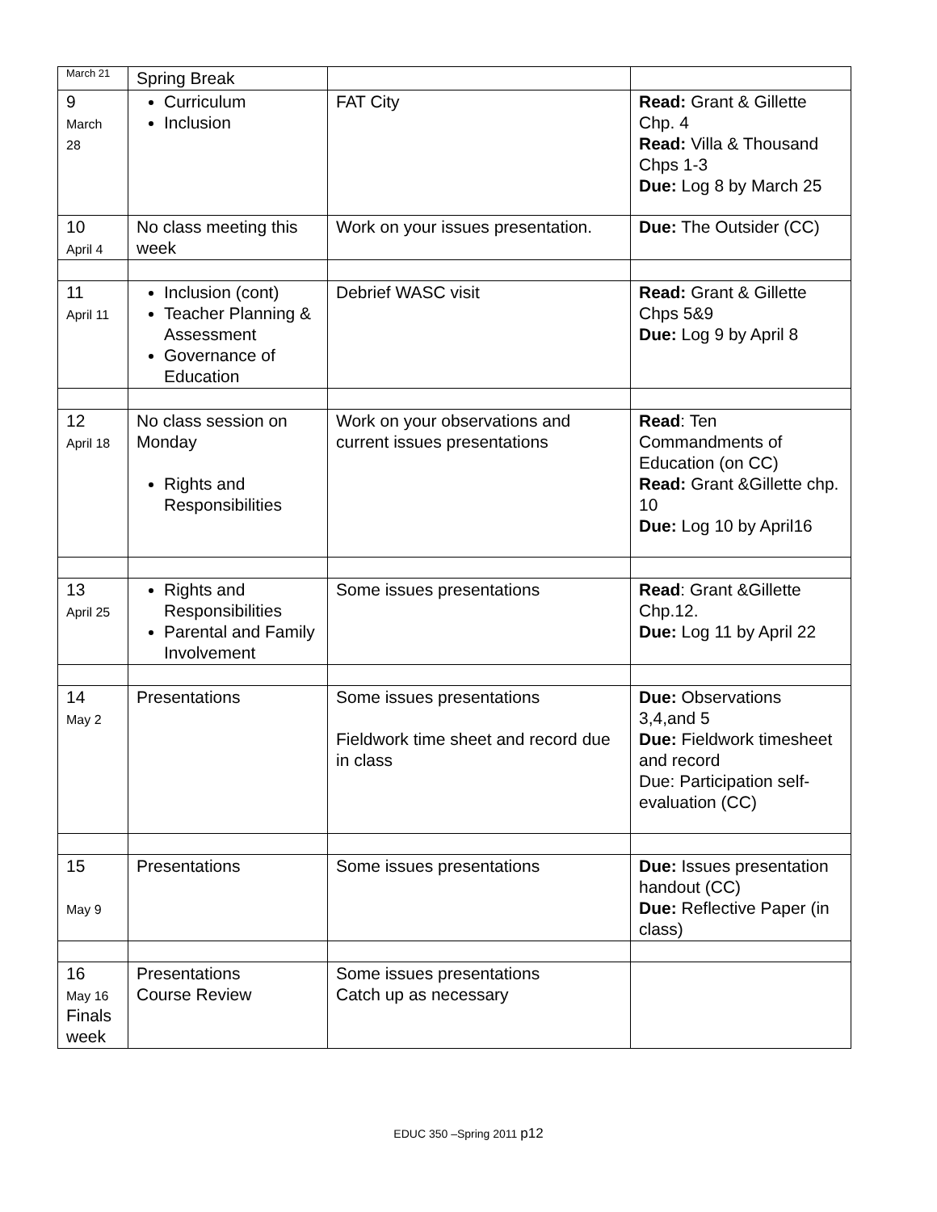| March 21 | Spring Break | | |
| 9 March 28 | Curriculum Inclusion | FAT City | Read: Grant & Gillette Chp. 4 Read: Villa & Thousand Chps 1-3 Due: Log 8 by March 25 |
| 10 April 4 | No class meeting this week | Work on your issues presentation. | Due: The Outsider (CC) |
| 11 April 11 | Inclusion (cont) Teacher Planning & Assessment Governance of Education | Debrief WASC visit | Read: Grant & Gillette Chps 5&9 Due: Log 9 by April 8 |
| 12 April 18 | No class session on Monday Rights and Responsibilities | Work on your observations and current issues presentations | Read : Ten Commandments of Education (on CC) Read: Grant &Gillette chp. 10 Due: Log 10 by April16 |
| 13 April 25 | Rights and Responsibilities Parental and Family Involvement | Some issues presentations | Read : Grant &Gillette Chp.12. Due: Log 11 by April 22 |
| 14 May 2 | Presentations | Some issues presentations Fieldwork time sheet and record due in class | Due: Observations 3,4,and 5 Due: Fieldwork timesheet and record Due: Participation self-evaluation (CC) |
| 15 May 9 | Presentations | Some issues presentations | Due: Issues presentation handout (CC) Due: Reflective Paper (in class) |
| 16 May 16 Finals week | Presentations Course Review | Some issues presentations Catch up as necessary | |
EDUC 350 –Spring 2011 p12